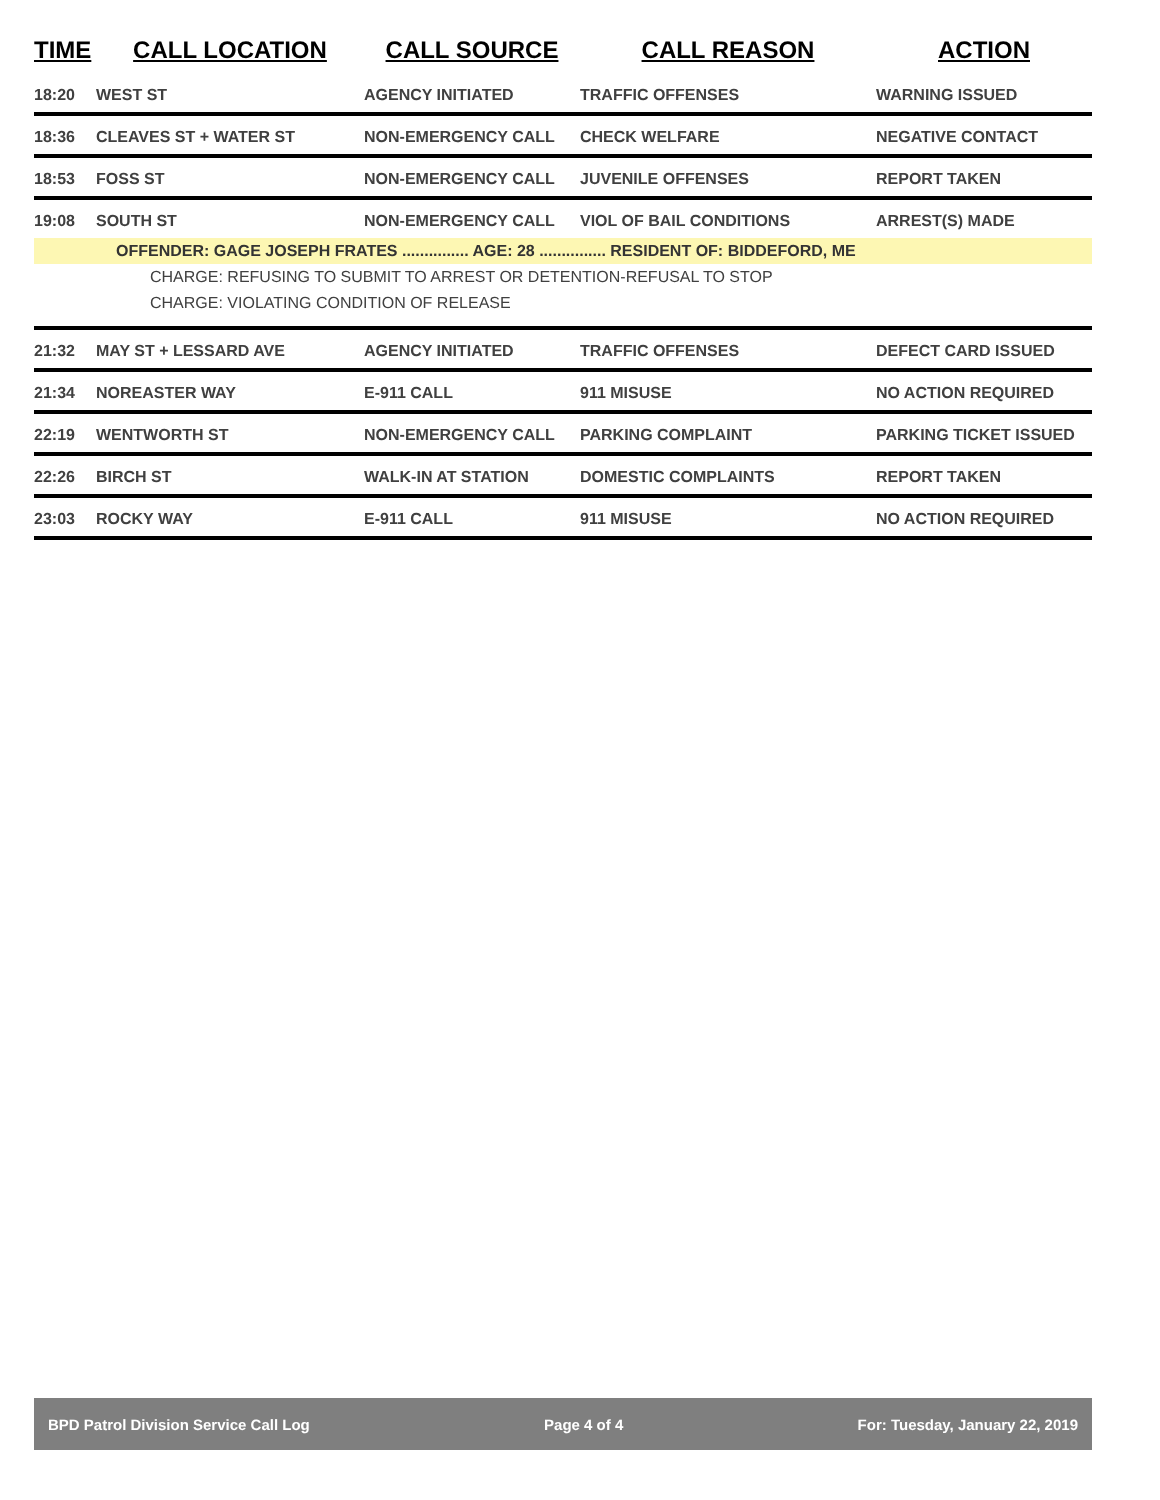| TIME | CALL LOCATION | CALL SOURCE | CALL REASON | ACTION |
| --- | --- | --- | --- | --- |
| 18:20 | WEST ST | AGENCY INITIATED | TRAFFIC OFFENSES | WARNING ISSUED |
| 18:36 | CLEAVES ST + WATER ST | NON-EMERGENCY CALL | CHECK WELFARE | NEGATIVE CONTACT |
| 18:53 | FOSS ST | NON-EMERGENCY CALL | JUVENILE OFFENSES | REPORT TAKEN |
| 19:08 | SOUTH ST | NON-EMERGENCY CALL | VIOL OF BAIL CONDITIONS | ARREST(S) MADE |
| OFFENDER: GAGE JOSEPH FRATES ............... AGE: 28 ............... RESIDENT OF: BIDDEFORD, ME | | | | |
| CHARGE: REFUSING TO SUBMIT TO ARREST OR DETENTION-REFUSAL TO STOP | | | | |
| CHARGE: VIOLATING CONDITION OF RELEASE | | | | |
| 21:32 | MAY ST + LESSARD AVE | AGENCY INITIATED | TRAFFIC OFFENSES | DEFECT CARD ISSUED |
| 21:34 | NOREASTER WAY | E-911 CALL | 911 MISUSE | NO ACTION REQUIRED |
| 22:19 | WENTWORTH ST | NON-EMERGENCY CALL | PARKING COMPLAINT | PARKING TICKET ISSUED |
| 22:26 | BIRCH ST | WALK-IN AT STATION | DOMESTIC COMPLAINTS | REPORT TAKEN |
| 23:03 | ROCKY WAY | E-911 CALL | 911 MISUSE | NO ACTION REQUIRED |
BPD Patrol Division Service Call Log Page 4 of 4 For: Tuesday, January 22, 2019